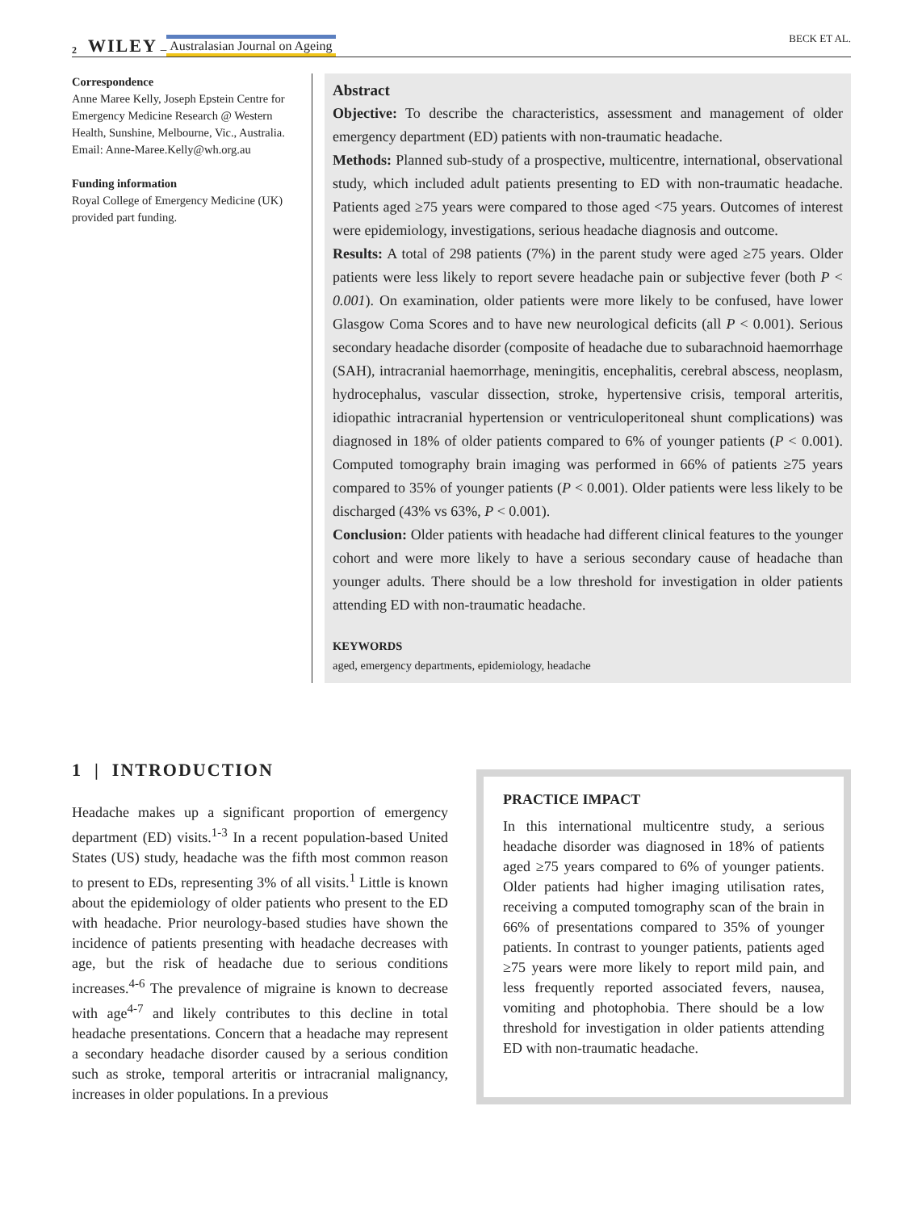2 WILEY – Australasian Journal on Ageing BECK ET AL.
Correspondence
Anne Maree Kelly, Joseph Epstein Centre for Emergency Medicine Research @ Western Health, Sunshine, Melbourne, Vic., Australia.
Email: Anne-Maree.Kelly@wh.org.au
Funding information
Royal College of Emergency Medicine (UK) provided part funding.
Abstract
Objective: To describe the characteristics, assessment and management of older emergency department (ED) patients with non-traumatic headache.
Methods: Planned sub-study of a prospective, multicentre, international, observational study, which included adult patients presenting to ED with non-traumatic headache. Patients aged ≥75 years were compared to those aged <75 years. Outcomes of interest were epidemiology, investigations, serious headache diagnosis and outcome.
Results: A total of 298 patients (7%) in the parent study were aged ≥75 years. Older patients were less likely to report severe headache pain or subjective fever (both P < 0.001). On examination, older patients were more likely to be confused, have lower Glasgow Coma Scores and to have new neurological deficits (all P < 0.001). Serious secondary headache disorder (composite of headache due to subarachnoid haemorrhage (SAH), intracranial haemorrhage, meningitis, encephalitis, cerebral abscess, neoplasm, hydrocephalus, vascular dissection, stroke, hypertensive crisis, temporal arteritis, idiopathic intracranial hypertension or ventriculoperitoneal shunt complications) was diagnosed in 18% of older patients compared to 6% of younger patients (P < 0.001). Computed tomography brain imaging was performed in 66% of patients ≥75 years compared to 35% of younger patients (P < 0.001). Older patients were less likely to be discharged (43% vs 63%, P < 0.001).
Conclusion: Older patients with headache had different clinical features to the younger cohort and were more likely to have a serious secondary cause of headache than younger adults. There should be a low threshold for investigation in older patients attending ED with non-traumatic headache.
KEYWORDS
aged, emergency departments, epidemiology, headache
1 | INTRODUCTION
Headache makes up a significant proportion of emergency department (ED) visits.<sup>1-3</sup> In a recent population-based United States (US) study, headache was the fifth most common reason to present to EDs, representing 3% of all visits.<sup>1</sup> Little is known about the epidemiology of older patients who present to the ED with headache. Prior neurology-based studies have shown the incidence of patients presenting with headache decreases with age, but the risk of headache due to serious conditions increases.<sup>4-6</sup> The prevalence of migraine is known to decrease with age<sup>4-7</sup> and likely contributes to this decline in total headache presentations. Concern that a headache may represent a secondary headache disorder caused by a serious condition such as stroke, temporal arteritis or intracranial malignancy, increases in older populations. In a previous
PRACTICE IMPACT
In this international multicentre study, a serious headache disorder was diagnosed in 18% of patients aged ≥75 years compared to 6% of younger patients. Older patients had higher imaging utilisation rates, receiving a computed tomography scan of the brain in 66% of presentations compared to 35% of younger patients. In contrast to younger patients, patients aged ≥75 years were more likely to report mild pain, and less frequently reported associated fevers, nausea, vomiting and photophobia. There should be a low threshold for investigation in older patients attending ED with non-traumatic headache.